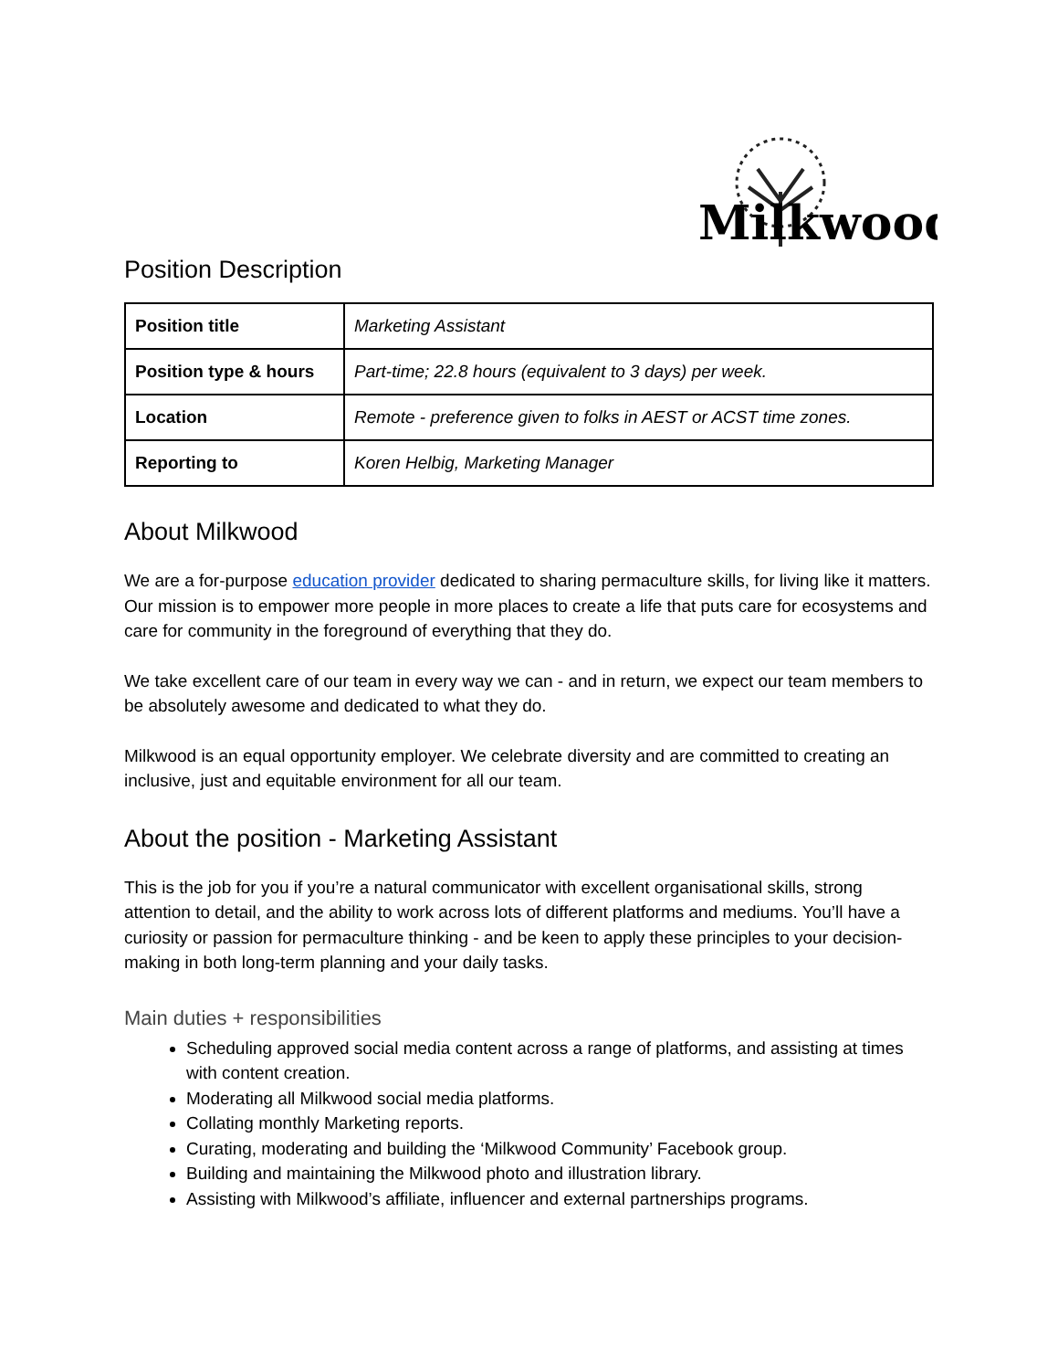Milkwood
Position Description
| Position title | Marketing Assistant |
| Position type & hours | Part-time; 22.8 hours (equivalent to 3 days) per week. |
| Location | Remote - preference given to folks in AEST or ACST time zones. |
| Reporting to | Koren Helbig, Marketing Manager |
About Milkwood
We are a for-purpose education provider dedicated to sharing permaculture skills, for living like it matters. Our mission is to empower more people in more places to create a life that puts care for ecosystems and care for community in the foreground of everything that they do.
We take excellent care of our team in every way we can - and in return, we expect our team members to be absolutely awesome and dedicated to what they do.
Milkwood is an equal opportunity employer. We celebrate diversity and are committed to creating an inclusive, just and equitable environment for all our team.
About the position - Marketing Assistant
This is the job for you if you’re a natural communicator with excellent organisational skills, strong attention to detail, and the ability to work across lots of different platforms and mediums. You’ll have a curiosity or passion for permaculture thinking - and be keen to apply these principles to your decision-making in both long-term planning and your daily tasks.
Main duties + responsibilities
Scheduling approved social media content across a range of platforms, and assisting at times with content creation.
Moderating all Milkwood social media platforms.
Collating monthly Marketing reports.
Curating, moderating and building the ‘Milkwood Community’ Facebook group.
Building and maintaining the Milkwood photo and illustration library.
Assisting with Milkwood’s affiliate, influencer and external partnerships programs.